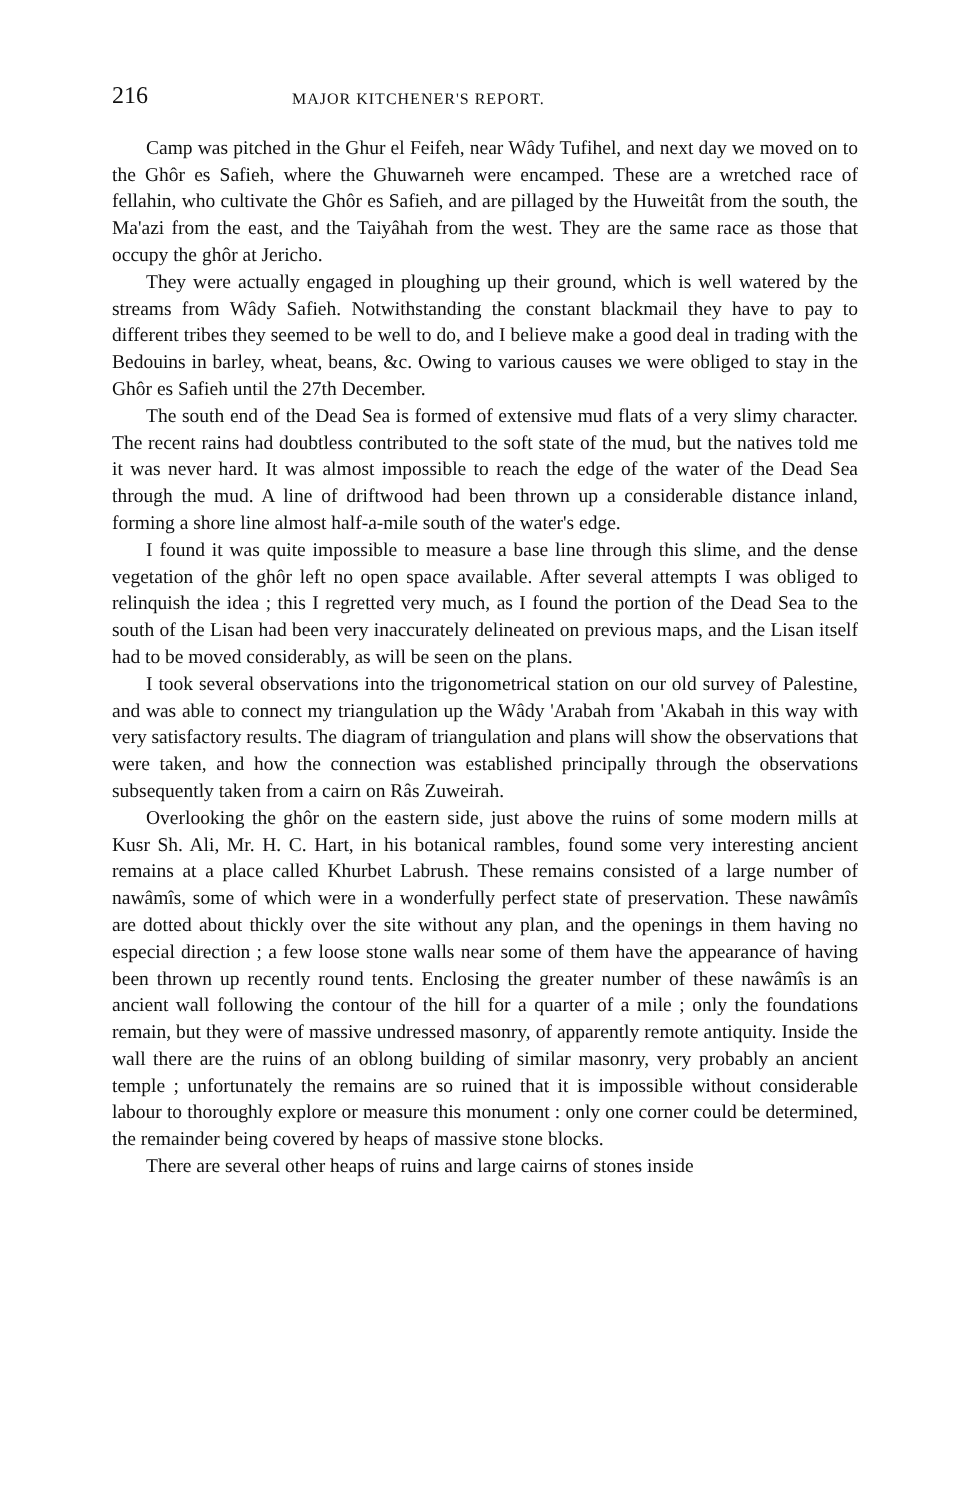216 MAJOR KITCHENER'S REPORT.
Camp was pitched in the Ghur el Feifeh, near Wâdy Tufihel, and next day we moved on to the Ghôr es Safieh, where the Ghuwarneh were encamped. These are a wretched race of fellahin, who cultivate the Ghôr es Safieh, and are pillaged by the Huweitât from the south, the Ma'azi from the east, and the Taiyâhah from the west. They are the same race as those that occupy the ghôr at Jericho.
They were actually engaged in ploughing up their ground, which is well watered by the streams from Wâdy Safieh. Notwithstanding the constant blackmail they have to pay to different tribes they seemed to be well to do, and I believe make a good deal in trading with the Bedouins in barley, wheat, beans, &c. Owing to various causes we were obliged to stay in the Ghôr es Safieh until the 27th December.
The south end of the Dead Sea is formed of extensive mud flats of a very slimy character. The recent rains had doubtless contributed to the soft state of the mud, but the natives told me it was never hard. It was almost impossible to reach the edge of the water of the Dead Sea through the mud. A line of driftwood had been thrown up a considerable distance inland, forming a shore line almost half-a-mile south of the water's edge.
I found it was quite impossible to measure a base line through this slime, and the dense vegetation of the ghôr left no open space available. After several attempts I was obliged to relinquish the idea ; this I regretted very much, as I found the portion of the Dead Sea to the south of the Lisan had been very inaccurately delineated on previous maps, and the Lisan itself had to be moved considerably, as will be seen on the plans.
I took several observations into the trigonometrical station on our old survey of Palestine, and was able to connect my triangulation up the Wâdy 'Arabah from 'Akabah in this way with very satisfactory results. The diagram of triangulation and plans will show the observations that were taken, and how the connection was established principally through the observations subsequently taken from a cairn on Râs Zuweirah.
Overlooking the ghôr on the eastern side, just above the ruins of some modern mills at Kusr Sh. Ali, Mr. H. C. Hart, in his botanical rambles, found some very interesting ancient remains at a place called Khurbet Labrush. These remains consisted of a large number of nawâmîs, some of which were in a wonderfully perfect state of preservation. These nawâmîs are dotted about thickly over the site without any plan, and the openings in them having no especial direction ; a few loose stone walls near some of them have the appearance of having been thrown up recently round tents. Enclosing the greater number of these nawâmîs is an ancient wall following the contour of the hill for a quarter of a mile ; only the foundations remain, but they were of massive undressed masonry, of apparently remote antiquity. Inside the wall there are the ruins of an oblong building of similar masonry, very probably an ancient temple ; unfortunately the remains are so ruined that it is impossible without considerable labour to thoroughly explore or measure this monument : only one corner could be determined, the remainder being covered by heaps of massive stone blocks.
There are several other heaps of ruins and large cairns of stones inside